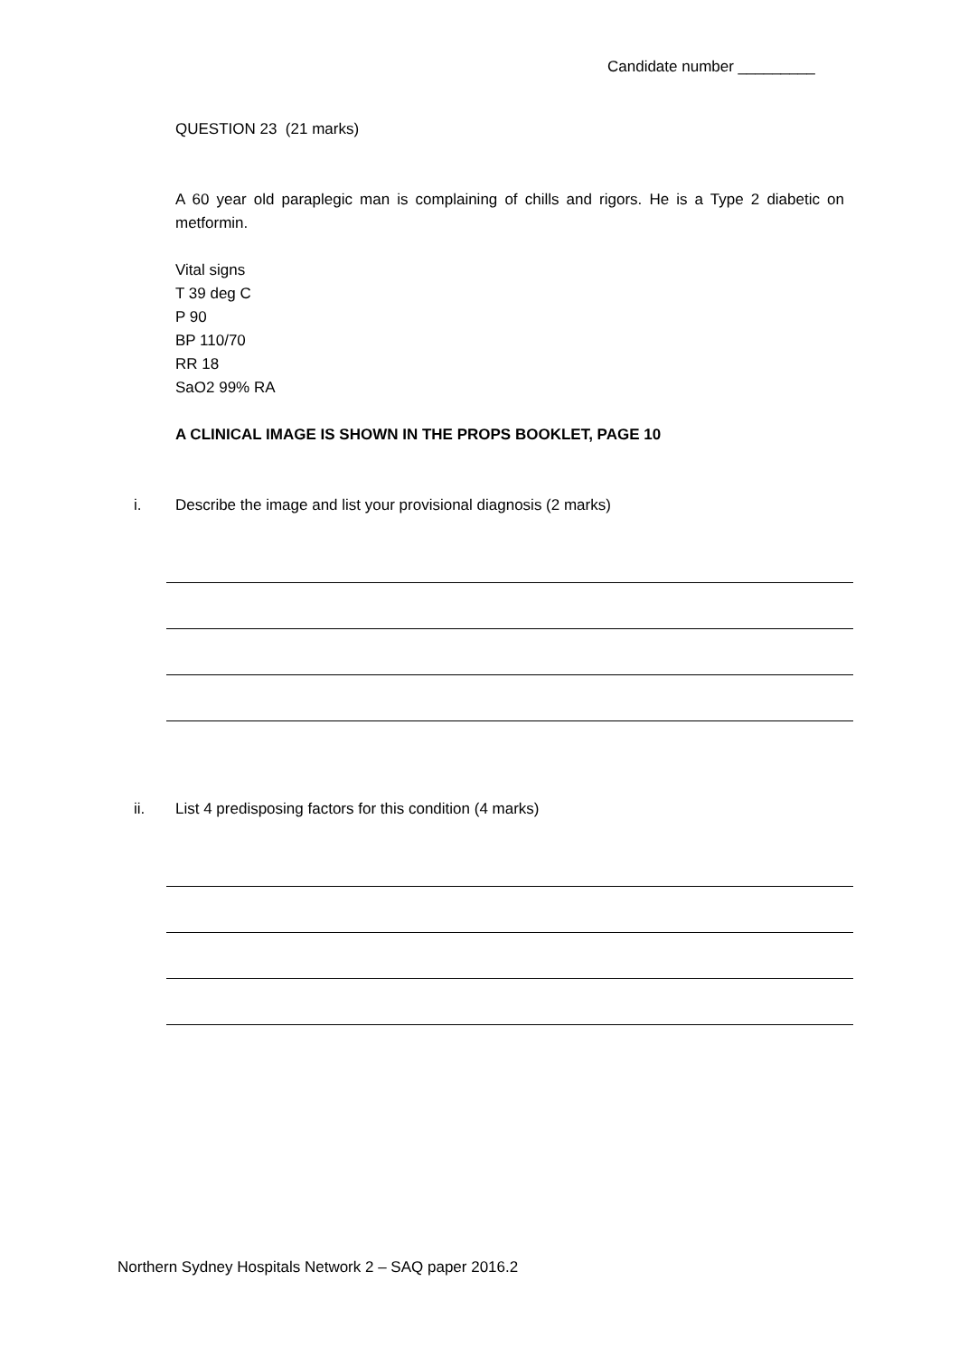Candidate number _________
QUESTION 23 (21 marks)
A 60 year old paraplegic man is complaining of chills and rigors. He is a Type 2 diabetic on metformin.
Vital signs
T 39 deg C
P 90
BP 110/70
RR 18
SaO2 99% RA
A CLINICAL IMAGE IS SHOWN IN THE PROPS BOOKLET, PAGE 10
i. Describe the image and list your provisional diagnosis (2 marks)
ii. List 4 predisposing factors for this condition (4 marks)
Northern Sydney Hospitals Network 2 – SAQ paper 2016.2